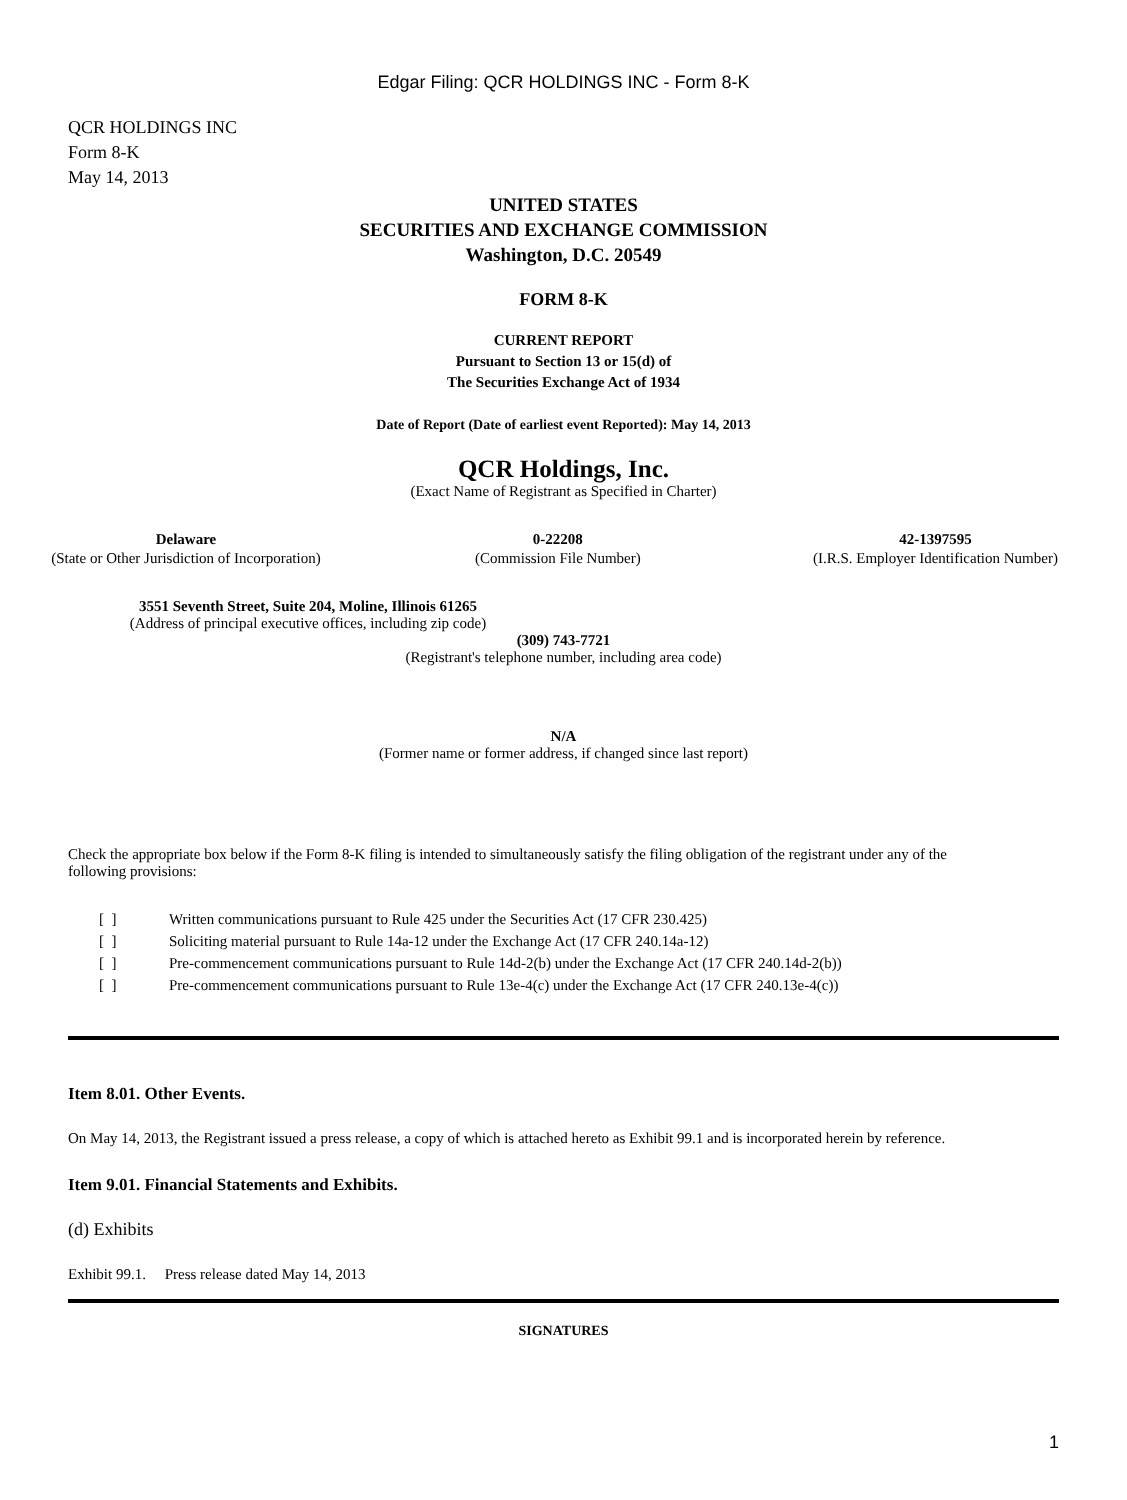Edgar Filing: QCR HOLDINGS INC - Form 8-K
QCR HOLDINGS INC
Form 8-K
May 14, 2013
UNITED STATES
SECURITIES AND EXCHANGE COMMISSION
Washington, D.C. 20549
FORM 8-K
CURRENT REPORT
Pursuant to Section 13 or 15(d) of
The Securities Exchange Act of 1934
Date of Report (Date of earliest event Reported): May 14, 2013
QCR Holdings, Inc.
(Exact Name of Registrant as Specified in Charter)
| Delaware | 0-22208 | 42-1397595 |
| --- | --- | --- |
| (State or Other Jurisdiction of Incorporation) | (Commission File Number) | (I.R.S. Employer Identification Number) |
3551 Seventh Street, Suite 204, Moline, Illinois 61265
(Address of principal executive offices, including zip code)
(309) 743-7721
(Registrant's telephone number, including area code)
N/A
(Former name or former address, if changed since last report)
Check the appropriate box below if the Form 8-K filing is intended to simultaneously satisfy the filing obligation of the registrant under any of the following provisions:
| [ ] | Written communications pursuant to Rule 425 under the Securities Act (17 CFR 230.425) |
| [ ] | Soliciting material pursuant to Rule 14a-12 under the Exchange Act (17 CFR 240.14a-12) |
| [ ] | Pre-commencement communications pursuant to Rule 14d-2(b) under the Exchange Act (17 CFR 240.14d-2(b)) |
| [ ] | Pre-commencement communications pursuant to Rule 13e-4(c) under the Exchange Act (17 CFR 240.13e-4(c)) |
Item 8.01. Other Events.
On May 14, 2013, the Registrant issued a press release, a copy of which is attached hereto as Exhibit 99.1 and is incorporated herein by reference.
Item 9.01. Financial Statements and Exhibits.
(d) Exhibits
Exhibit 99.1. Press release dated May 14, 2013
SIGNATURES
1